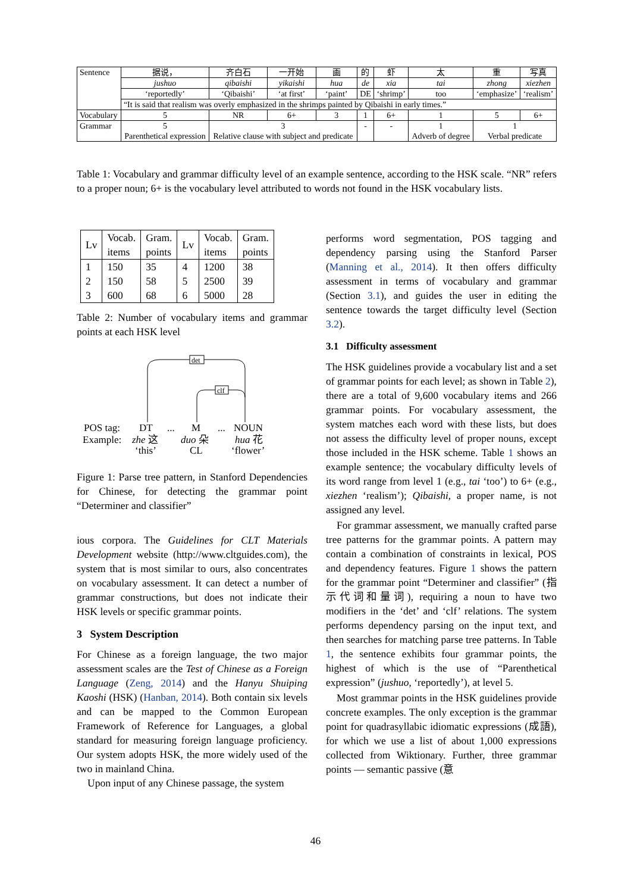| Sentence | 据说， | 齐白石 | 一开始 | 画 | 的 | 虾 | 太 | 重 | 写真 |
| | jushuo | qibaishi | yikaishi | hua | de | xia | tai | zhong | xiezhen |
| | ‘reportedly’ | ‘Qibaishi’ | ‘at first’ | ‘paint’ | DE | ‘shrimp’ | too | ‘emphasize’ | ‘realism’ |
| | “It is said that realism was overly emphasized in the shrimps painted by Qibaishi in early times.” | | | | | | | | |
| Vocabulary | 5 | NR | 6+ | 3 | 1 | 6+ | 1 | 5 | 6+ |
| Grammar | 5 Parenthetical expression | 3 Relative clause with subject and predicate | | | - | - | 1 Adverb of degree | 1 Verbal predicate | |
Table 1: Vocabulary and grammar difficulty level of an example sentence, according to the HSK scale. “NR” refers to a proper noun; 6+ is the vocabulary level attributed to words not found in the HSK vocabulary lists.
| Lv | Vocab. items | Gram. points | Lv | Vocab. items | Gram. points |
| --- | --- | --- | --- | --- | --- |
| 1 2 3 | 150 150 600 | 35 58 68 | 4 5 6 | 1200 2500 5000 | 38 39 28 |
Table 2: Number of vocabulary items and grammar points at each HSK level
det
clf
POS tag:
DT
...
M
...
NOUN
Example:
zhe 这
duo 朵
hua 花
‘this’
CL
‘flower’
Figure 1: Parse tree pattern, in Stanford Dependencies for Chinese, for detecting the grammar point “Determiner and classifier”
ious corpora. The Guidelines for CLT Materials Development website (http://www.cltguides.com), the system that is most similar to ours, also concentrates on vocabulary assessment. It can detect a number of grammar constructions, but does not indicate their HSK levels or specific grammar points.
3 System Description
For Chinese as a foreign language, the two major assessment scales are the Test of Chinese as a Foreign Language (Zeng, 2014) and the Hanyu Shuiping Kaoshi (HSK) (Hanban, 2014). Both contain six levels and can be mapped to the Common European Framework of Reference for Languages, a global standard for measuring foreign language proficiency. Our system adopts HSK, the more widely used of the two in mainland China.
Upon input of any Chinese passage, the system
performs word segmentation, POS tagging and dependency parsing using the Stanford Parser (Manning et al., 2014). It then offers difficulty assessment in terms of vocabulary and grammar (Section 3.1), and guides the user in editing the sentence towards the target difficulty level (Section 3.2).
3.1 Difficulty assessment
The HSK guidelines provide a vocabulary list and a set of grammar points for each level; as shown in Table 2), there are a total of 9,600 vocabulary items and 266 grammar points. For vocabulary assessment, the system matches each word with these lists, but does not assess the difficulty level of proper nouns, except those included in the HSK scheme. Table 1 shows an example sentence; the vocabulary difficulty levels of its word range from level 1 (e.g., tai ‘too’) to 6+ (e.g., xiezhen ‘realism’); Qibaishi, a proper name, is not assigned any level.
For grammar assessment, we manually crafted parse tree patterns for the grammar points. A pattern may contain a combination of constraints in lexical, POS and dependency features. Figure 1 shows the pattern for the grammar point “Determiner and classifier” (指示代词和量词), requiring a noun to have two modifiers in the ‘det’ and ‘clf’ relations. The system performs dependency parsing on the input text, and then searches for matching parse tree patterns. In Table 1, the sentence exhibits four grammar points, the highest of which is the use of “Parenthetical expression” (jushuo, ‘reportedly’), at level 5.
Most grammar points in the HSK guidelines provide concrete examples. The only exception is the grammar point for quadrasyllabic idiomatic expressions (成語), for which we use a list of about 1,000 expressions collected from Wiktionary. Further, three grammar points — semantic passive (意
46